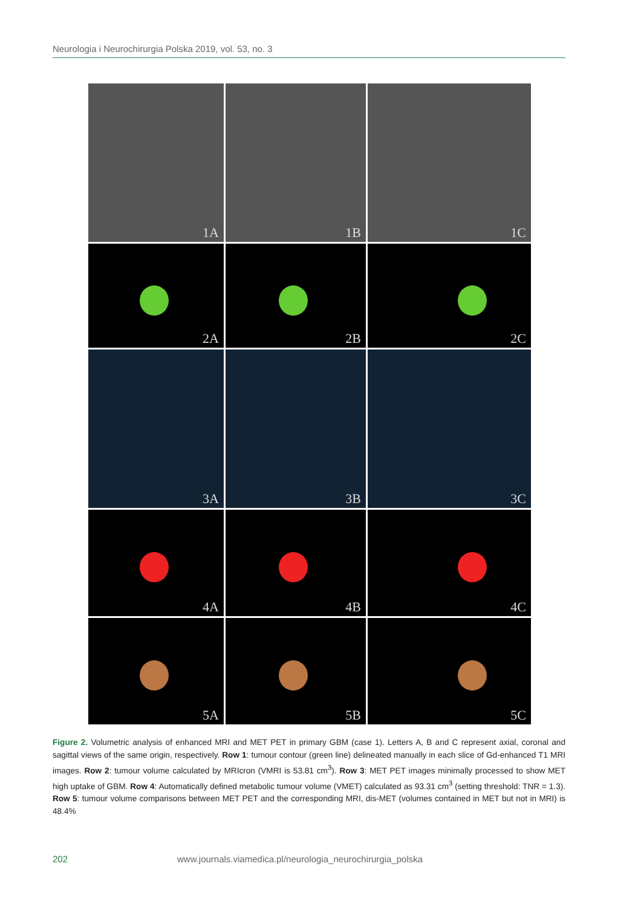Neurologia i Neurochirurgia Polska 2019, vol. 53, no. 3
1A
1B
1C
2A
2B
2C
3A
3B
3C
4A
4B
4C
5A
5B
5C
Figure 2. Volumetric analysis of enhanced MRI and MET PET in primary GBM (case 1). Letters A, B and C represent axial, coronal and sagittal views of the same origin, respectively. Row 1: tumour contour (green line) delineated manually in each slice of Gd-enhanced T1 MRI images. Row 2: tumour volume calculated by MRIcron (VMRI is 53.81 cm<sup>3</sup>). Row 3: MET PET images minimally processed to show MET high uptake of GBM. Row 4: Automatically defined metabolic tumour volume (VMET) calculated as 93.31 cm<sup>3</sup> (setting threshold: TNR = 1.3). Row 5: tumour volume comparisons between MET PET and the corresponding MRI, dis-MET (volumes contained in MET but not in MRI) is 48.4%
202 www.journals.viamedica.pl/neurologia_neurochirurgia_polska